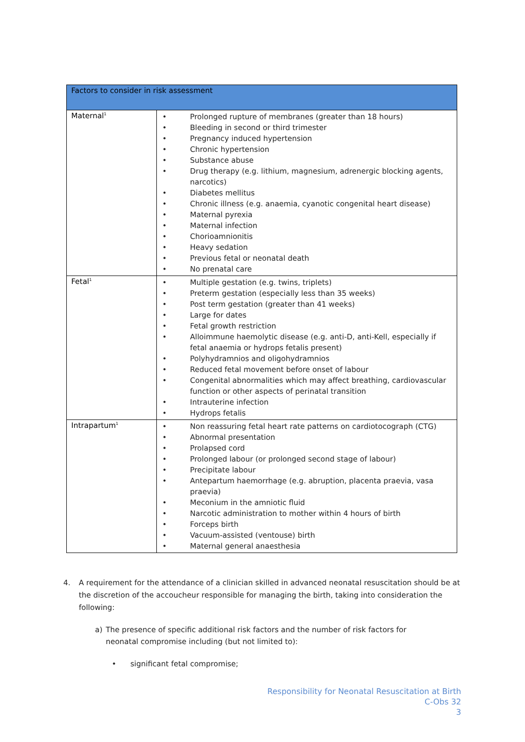| Factors to consider in risk assessment | |
| Maternal<sup>1</sup> | Prolonged rupture of membranes (greater than 18 hours) Bleeding in second or third trimester Pregnancy induced hypertension Chronic hypertension Substance abuse Drug therapy (e.g. lithium, magnesium, adrenergic blocking agents, narcotics) Diabetes mellitus Chronic illness (e.g. anaemia, cyanotic congenital heart disease) Maternal pyrexia Maternal infection Chorioamnionitis Heavy sedation Previous fetal or neonatal death No prenatal care |
| Fetal<sup>1</sup> | Multiple gestation (e.g. twins, triplets) Preterm gestation (especially less than 35 weeks) Post term gestation (greater than 41 weeks) Large for dates Fetal growth restriction Alloimmune haemolytic disease (e.g. anti-D, anti-Kell, especially if fetal anaemia or hydrops fetalis present) Polyhydramnios and oligohydramnios Reduced fetal movement before onset of labour Congenital abnormalities which may affect breathing, cardiovascular function or other aspects of perinatal transition Intrauterine infection Hydrops fetalis |
| Intrapartum<sup>1</sup> | Non reassuring fetal heart rate patterns on cardiotocograph (CTG) Abnormal presentation Prolapsed cord Prolonged labour (or prolonged second stage of labour) Precipitate labour Antepartum haemorrhage (e.g. abruption, placenta praevia, vasa praevia) Meconium in the amniotic fluid Narcotic administration to mother within 4 hours of birth Forceps birth Vacuum-assisted (ventouse) birth Maternal general anaesthesia |
4. A requirement for the attendance of a clinician skilled in advanced neonatal resuscitation should be at the discretion of the accoucheur responsible for managing the birth, taking into consideration the following:
a) The presence of specific additional risk factors and the number of risk factors for neonatal compromise including (but not limited to):
• significant fetal compromise;
Responsibility for Neonatal Resuscitation at Birth
C-Obs 32
3